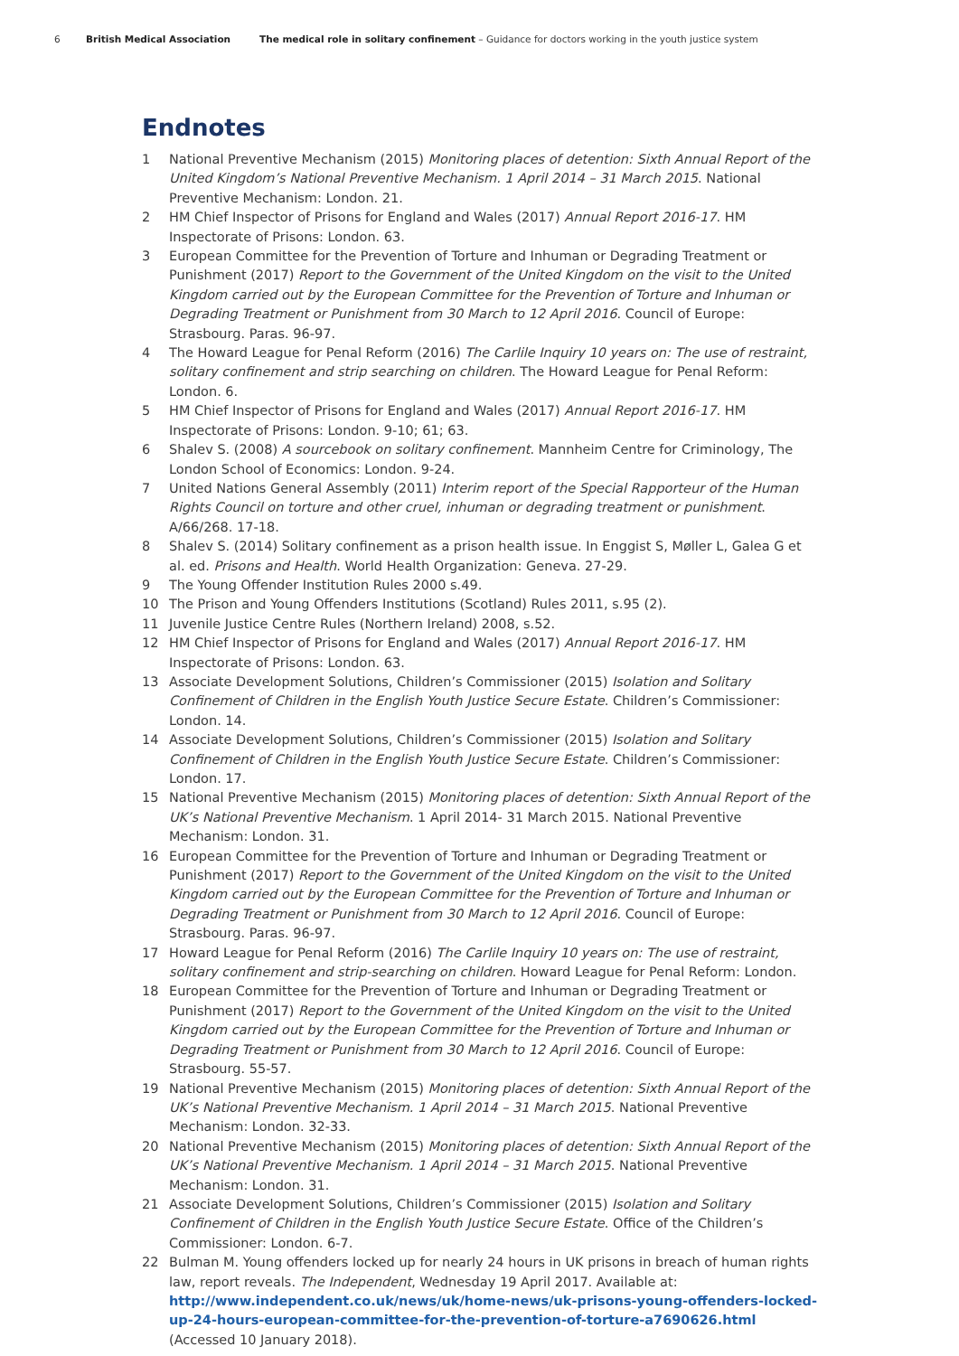6 British Medical Association The medical role in solitary confinement – Guidance for doctors working in the youth justice system
Endnotes
1 National Preventive Mechanism (2015) Monitoring places of detention: Sixth Annual Report of the United Kingdom’s National Preventive Mechanism. 1 April 2014 – 31 March 2015. National Preventive Mechanism: London. 21.
2 HM Chief Inspector of Prisons for England and Wales (2017) Annual Report 2016-17. HM Inspectorate of Prisons: London. 63.
3 European Committee for the Prevention of Torture and Inhuman or Degrading Treatment or Punishment (2017) Report to the Government of the United Kingdom on the visit to the United Kingdom carried out by the European Committee for the Prevention of Torture and Inhuman or Degrading Treatment or Punishment from 30 March to 12 April 2016. Council of Europe: Strasbourg. Paras. 96-97.
4 The Howard League for Penal Reform (2016) The Carlile Inquiry 10 years on: The use of restraint, solitary confinement and strip searching on children. The Howard League for Penal Reform: London. 6.
5 HM Chief Inspector of Prisons for England and Wales (2017) Annual Report 2016-17. HM Inspectorate of Prisons: London. 9-10; 61; 63.
6 Shalev S. (2008) A sourcebook on solitary confinement. Mannheim Centre for Criminology, The London School of Economics: London. 9-24.
7 United Nations General Assembly (2011) Interim report of the Special Rapporteur of the Human Rights Council on torture and other cruel, inhuman or degrading treatment or punishment. A/66/268. 17-18.
8 Shalev S. (2014) Solitary confinement as a prison health issue. In Enggist S, Møller L, Galea G et al. ed. Prisons and Health. World Health Organization: Geneva. 27-29.
9 The Young Offender Institution Rules 2000 s.49.
10 The Prison and Young Offenders Institutions (Scotland) Rules 2011, s.95 (2).
11 Juvenile Justice Centre Rules (Northern Ireland) 2008, s.52.
12 HM Chief Inspector of Prisons for England and Wales (2017) Annual Report 2016-17. HM Inspectorate of Prisons: London. 63.
13 Associate Development Solutions, Children’s Commissioner (2015) Isolation and Solitary Confinement of Children in the English Youth Justice Secure Estate. Children’s Commissioner: London. 14.
14 Associate Development Solutions, Children’s Commissioner (2015) Isolation and Solitary Confinement of Children in the English Youth Justice Secure Estate. Children’s Commissioner: London. 17.
15 National Preventive Mechanism (2015) Monitoring places of detention: Sixth Annual Report of the UK’s National Preventive Mechanism. 1 April 2014- 31 March 2015. National Preventive Mechanism: London. 31.
16 European Committee for the Prevention of Torture and Inhuman or Degrading Treatment or Punishment (2017) Report to the Government of the United Kingdom on the visit to the United Kingdom carried out by the European Committee for the Prevention of Torture and Inhuman or Degrading Treatment or Punishment from 30 March to 12 April 2016. Council of Europe: Strasbourg. Paras. 96-97.
17 Howard League for Penal Reform (2016) The Carlile Inquiry 10 years on: The use of restraint, solitary confinement and strip-searching on children. Howard League for Penal Reform: London.
18 European Committee for the Prevention of Torture and Inhuman or Degrading Treatment or Punishment (2017) Report to the Government of the United Kingdom on the visit to the United Kingdom carried out by the European Committee for the Prevention of Torture and Inhuman or Degrading Treatment or Punishment from 30 March to 12 April 2016. Council of Europe: Strasbourg. 55-57.
19 National Preventive Mechanism (2015) Monitoring places of detention: Sixth Annual Report of the UK’s National Preventive Mechanism. 1 April 2014 – 31 March 2015. National Preventive Mechanism: London. 32-33.
20 National Preventive Mechanism (2015) Monitoring places of detention: Sixth Annual Report of the UK’s National Preventive Mechanism. 1 April 2014 – 31 March 2015. National Preventive Mechanism: London. 31.
21 Associate Development Solutions, Children’s Commissioner (2015) Isolation and Solitary Confinement of Children in the English Youth Justice Secure Estate. Office of the Children’s Commissioner: London. 6-7.
22 Bulman M. Young offenders locked up for nearly 24 hours in UK prisons in breach of human rights law, report reveals. The Independent, Wednesday 19 April 2017. Available at: http://www.independent.co.uk/news/uk/home-news/uk-prisons-young-offenders-locked-up-24-hours-european-committee-for-the-prevention-of-torture-a7690626.html (Accessed 10 January 2018).